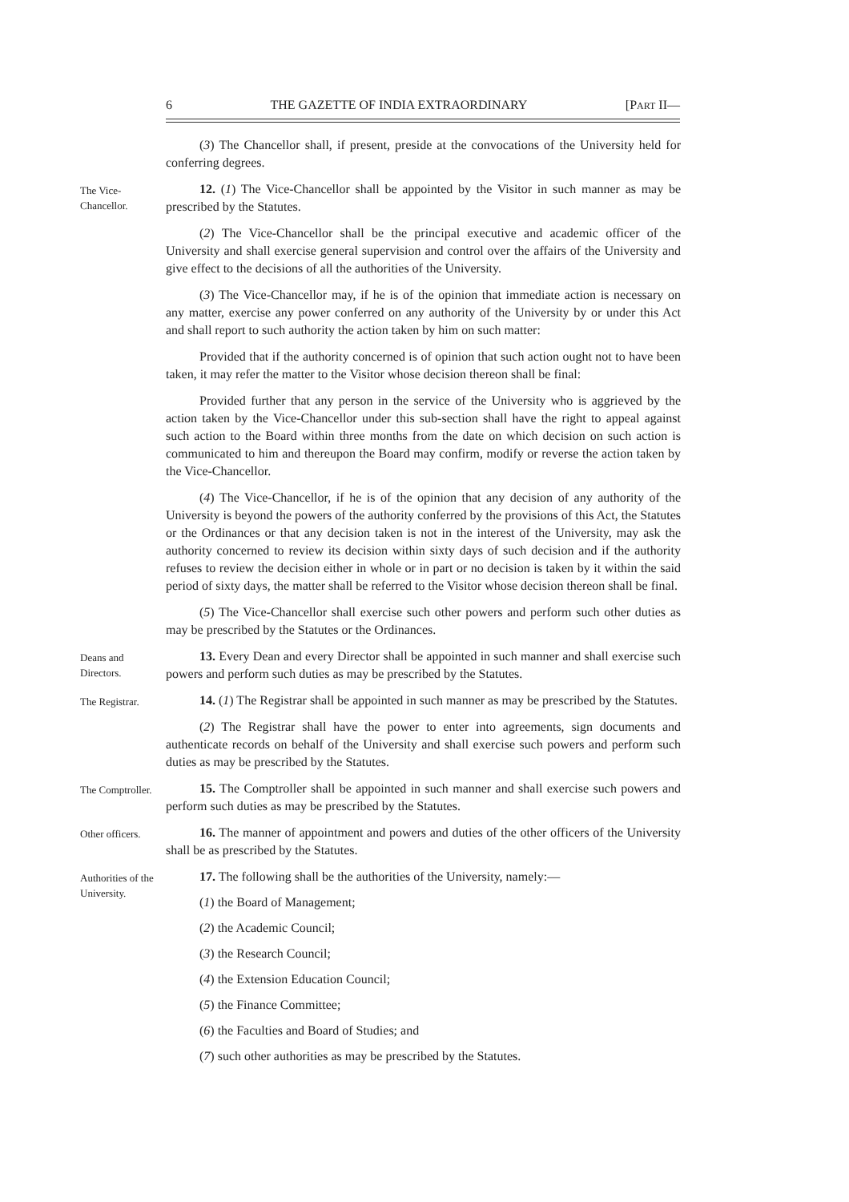6 THE GAZETTE OF INDIA EXTRAORDINARY [PART II—
(3) The Chancellor shall, if present, preside at the convocations of the University held for conferring degrees.
The Vice-Chancellor.
12. (1) The Vice-Chancellor shall be appointed by the Visitor in such manner as may be prescribed by the Statutes.
(2) The Vice-Chancellor shall be the principal executive and academic officer of the University and shall exercise general supervision and control over the affairs of the University and give effect to the decisions of all the authorities of the University.
(3) The Vice-Chancellor may, if he is of the opinion that immediate action is necessary on any matter, exercise any power conferred on any authority of the University by or under this Act and shall report to such authority the action taken by him on such matter:
Provided that if the authority concerned is of opinion that such action ought not to have been taken, it may refer the matter to the Visitor whose decision thereon shall be final:
Provided further that any person in the service of the University who is aggrieved by the action taken by the Vice-Chancellor under this sub-section shall have the right to appeal against such action to the Board within three months from the date on which decision on such action is communicated to him and thereupon the Board may confirm, modify or reverse the action taken by the Vice-Chancellor.
(4) The Vice-Chancellor, if he is of the opinion that any decision of any authority of the University is beyond the powers of the authority conferred by the provisions of this Act, the Statutes or the Ordinances or that any decision taken is not in the interest of the University, may ask the authority concerned to review its decision within sixty days of such decision and if the authority refuses to review the decision either in whole or in part or no decision is taken by it within the said period of sixty days, the matter shall be referred to the Visitor whose decision thereon shall be final.
(5) The Vice-Chancellor shall exercise such other powers and perform such other duties as may be prescribed by the Statutes or the Ordinances.
Deans and Directors.
13. Every Dean and every Director shall be appointed in such manner and shall exercise such powers and perform such duties as may be prescribed by the Statutes.
The Registrar.
14. (1) The Registrar shall be appointed in such manner as may be prescribed by the Statutes.
(2) The Registrar shall have the power to enter into agreements, sign documents and authenticate records on behalf of the University and shall exercise such powers and perform such duties as may be prescribed by the Statutes.
The Comptroller.
15. The Comptroller shall be appointed in such manner and shall exercise such powers and perform such duties as may be prescribed by the Statutes.
Other officers.
16. The manner of appointment and powers and duties of the other officers of the University shall be as prescribed by the Statutes.
Authorities of the University.
17. The following shall be the authorities of the University, namely:—
(1) the Board of Management;
(2) the Academic Council;
(3) the Research Council;
(4) the Extension Education Council;
(5) the Finance Committee;
(6) the Faculties and Board of Studies; and
(7) such other authorities as may be prescribed by the Statutes.